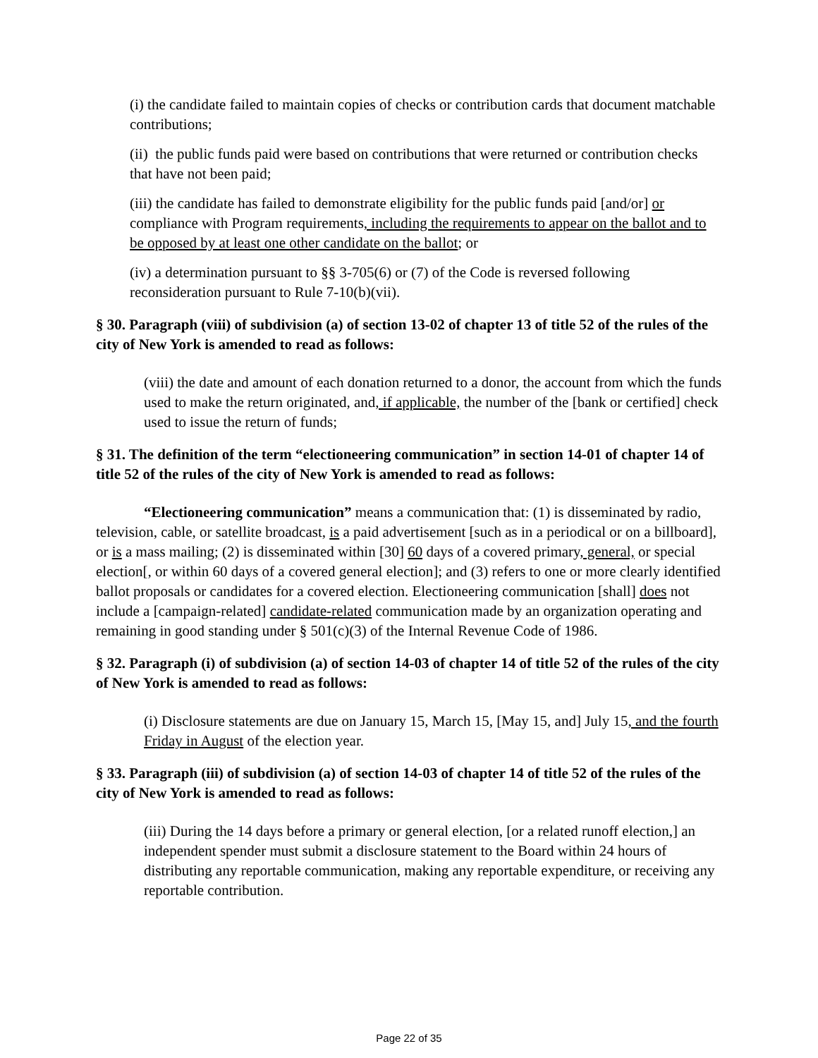(i) the candidate failed to maintain copies of checks or contribution cards that document matchable contributions;
(ii) the public funds paid were based on contributions that were returned or contribution checks that have not been paid;
(iii) the candidate has failed to demonstrate eligibility for the public funds paid [and/or] or compliance with Program requirements, including the requirements to appear on the ballot and to be opposed by at least one other candidate on the ballot; or
(iv) a determination pursuant to §§ 3-705(6) or (7) of the Code is reversed following reconsideration pursuant to Rule 7-10(b)(vii).
§ 30. Paragraph (viii) of subdivision (a) of section 13-02 of chapter 13 of title 52 of the rules of the city of New York is amended to read as follows:
(viii) the date and amount of each donation returned to a donor, the account from which the funds used to make the return originated, and, if applicable, the number of the [bank or certified] check used to issue the return of funds;
§ 31. The definition of the term “electioneering communication” in section 14-01 of chapter 14 of title 52 of the rules of the city of New York is amended to read as follows:
“Electioneering communication” means a communication that: (1) is disseminated by radio, television, cable, or satellite broadcast, is a paid advertisement [such as in a periodical or on a billboard], or is a mass mailing; (2) is disseminated within [30] 60 days of a covered primary, general, or special election[, or within 60 days of a covered general election]; and (3) refers to one or more clearly identified ballot proposals or candidates for a covered election. Electioneering communication [shall] does not include a [campaign-related] candidate-related communication made by an organization operating and remaining in good standing under § 501(c)(3) of the Internal Revenue Code of 1986.
§ 32. Paragraph (i) of subdivision (a) of section 14-03 of chapter 14 of title 52 of the rules of the city of New York is amended to read as follows:
(i) Disclosure statements are due on January 15, March 15, [May 15, and] July 15, and the fourth Friday in August of the election year.
§ 33. Paragraph (iii) of subdivision (a) of section 14-03 of chapter 14 of title 52 of the rules of the city of New York is amended to read as follows:
(iii) During the 14 days before a primary or general election, [or a related runoff election,] an independent spender must submit a disclosure statement to the Board within 24 hours of distributing any reportable communication, making any reportable expenditure, or receiving any reportable contribution.
Page 22 of 35